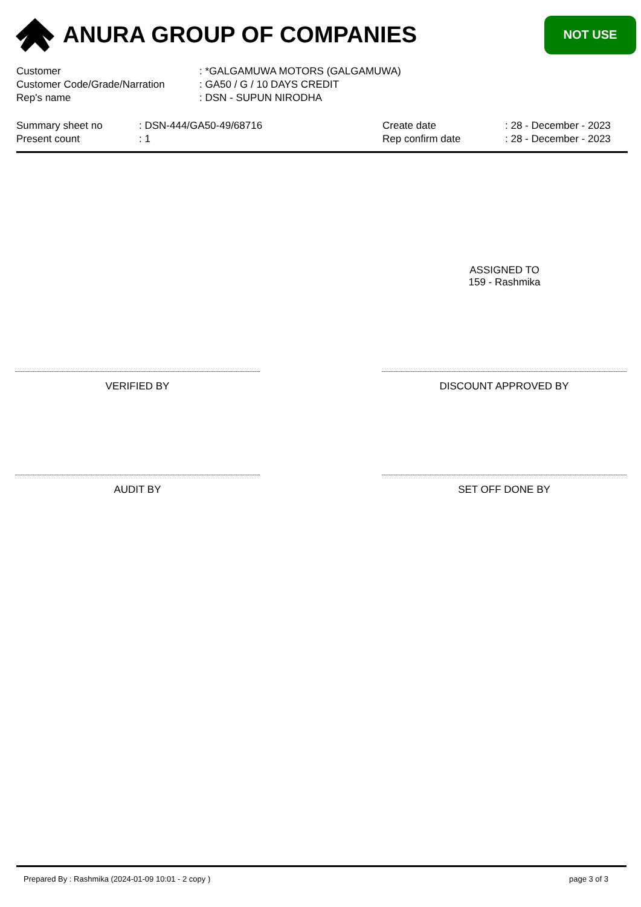ANURA GROUP OF COMPANIES
NOT USE
| Customer | : *GALGAMUWA MOTORS (GALGAMUWA) |
| Customer Code/Grade/Narration | : GA50 / G / 10 DAYS CREDIT |
| Rep's name | : DSN - SUPUN NIRODHA |
| Summary sheet no | : DSN-444/GA50-49/68716 | Create date | : 28 - December - 2023 |
| Present count | : 1 | Rep confirm date | : 28 - December - 2023 |
ASSIGNED TO
159 - Rashmika
VERIFIED BY DISCOUNT APPROVED BY
AUDIT BY SET OFF DONE BY
Prepared By : Rashmika (2024-01-09 10:01 - 2 copy ) page 3 of 3